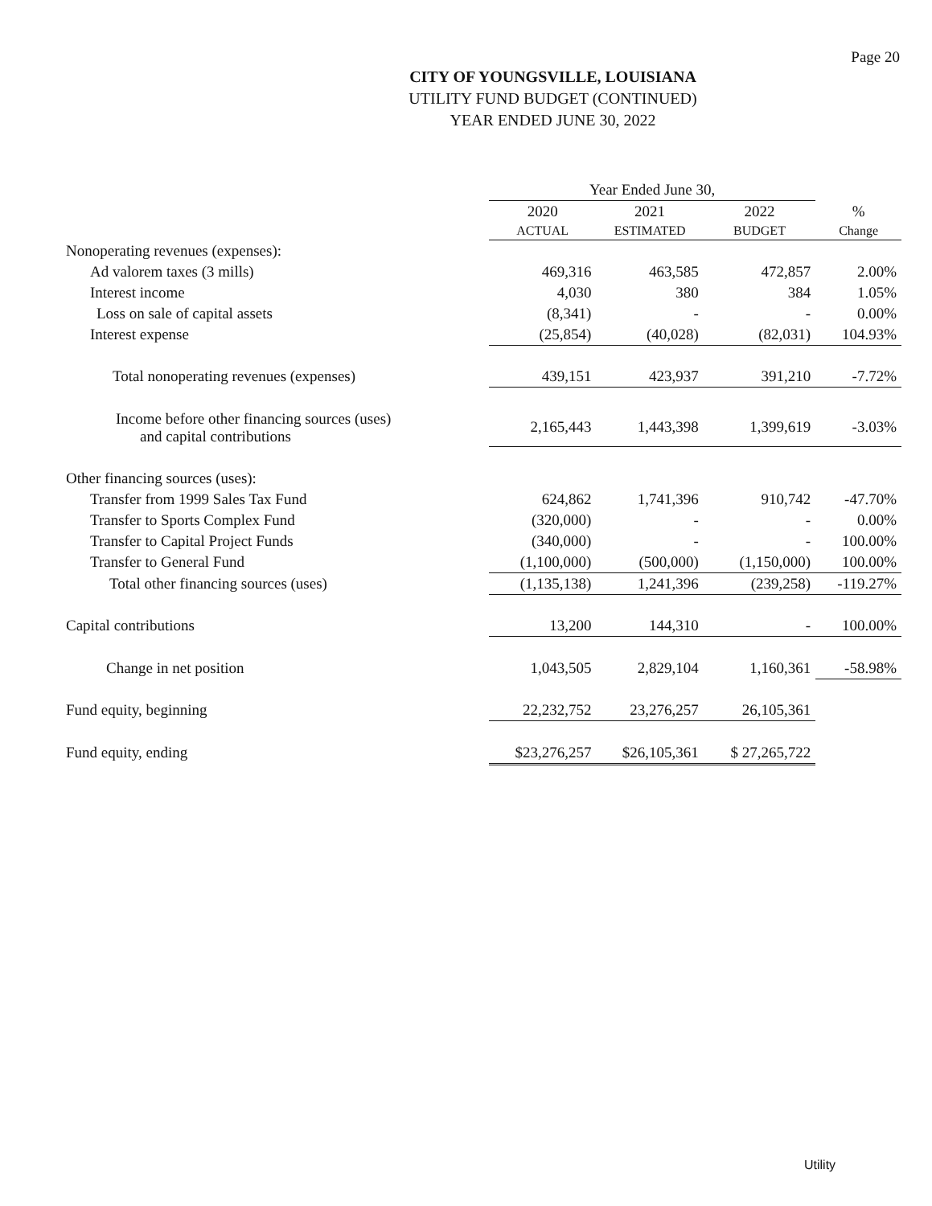Page 20
CITY OF YOUNGSVILLE, LOUISIANA
UTILITY FUND BUDGET (CONTINUED)
YEAR ENDED JUNE 30, 2022
| | Year Ended June 30, | | | |
| --- | --- | --- | --- | --- |
| | 2020 | 2021 | 2022 | % |
| | ACTUAL | ESTIMATED | BUDGET | Change |
| Nonoperating revenues (expenses): | | | | |
| Ad valorem taxes (3 mills) | 469,316 | 463,585 | 472,857 | 2.00% |
| Interest income | 4,030 | 380 | 384 | 1.05% |
| Loss on sale of capital assets | (8,341) | - | - | 0.00% |
| Interest expense | (25,854) | (40,028) | (82,031) | 104.93% |
| Total nonoperating revenues (expenses) | 439,151 | 423,937 | 391,210 | -7.72% |
| Income before other financing sources (uses) and capital contributions | 2,165,443 | 1,443,398 | 1,399,619 | -3.03% |
| Other financing sources (uses): | | | | |
| Transfer from 1999 Sales Tax Fund | 624,862 | 1,741,396 | 910,742 | -47.70% |
| Transfer to Sports Complex Fund | (320,000) | - | - | 0.00% |
| Transfer to Capital Project Funds | (340,000) | - | - | 100.00% |
| Transfer to General Fund | (1,100,000) | (500,000) | (1,150,000) | 100.00% |
| Total other financing sources (uses) | (1,135,138) | 1,241,396 | (239,258) | -119.27% |
| Capital contributions | 13,200 | 144,310 | - | 100.00% |
| Change in net position | 1,043,505 | 2,829,104 | 1,160,361 | -58.98% |
| Fund equity, beginning | 22,232,752 | 23,276,257 | 26,105,361 | |
| Fund equity, ending | $23,276,257 | $26,105,361 | $ 27,265,722 | |
Utility